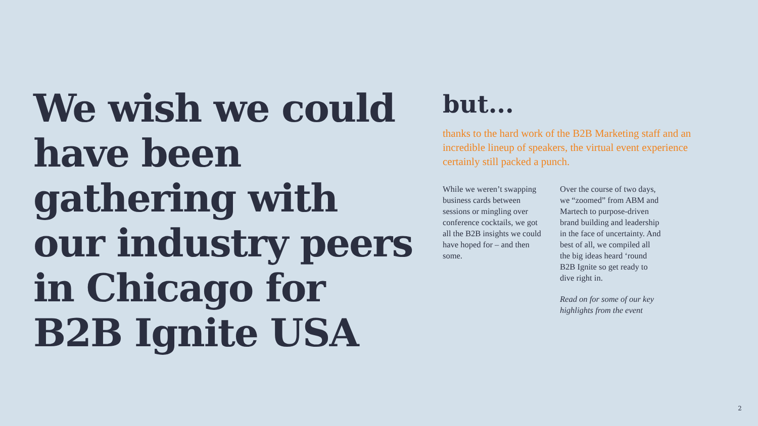We wish we could have been gathering with our industry peers in Chicago for B2B Ignite USA
but...
thanks to the hard work of the B2B Marketing staff and an incredible lineup of speakers, the virtual event experience certainly still packed a punch.
While we weren’t swapping business cards between sessions or mingling over conference cocktails, we got all the B2B insights we could have hoped for – and then some.
Over the course of two days, we “zoomed” from ABM and Martech to purpose-driven brand building and leadership in the face of uncertainty. And best of all, we compiled all the big ideas heard ‘round B2B Ignite so get ready to dive right in.
Read on for some of our key highlights from the event
2